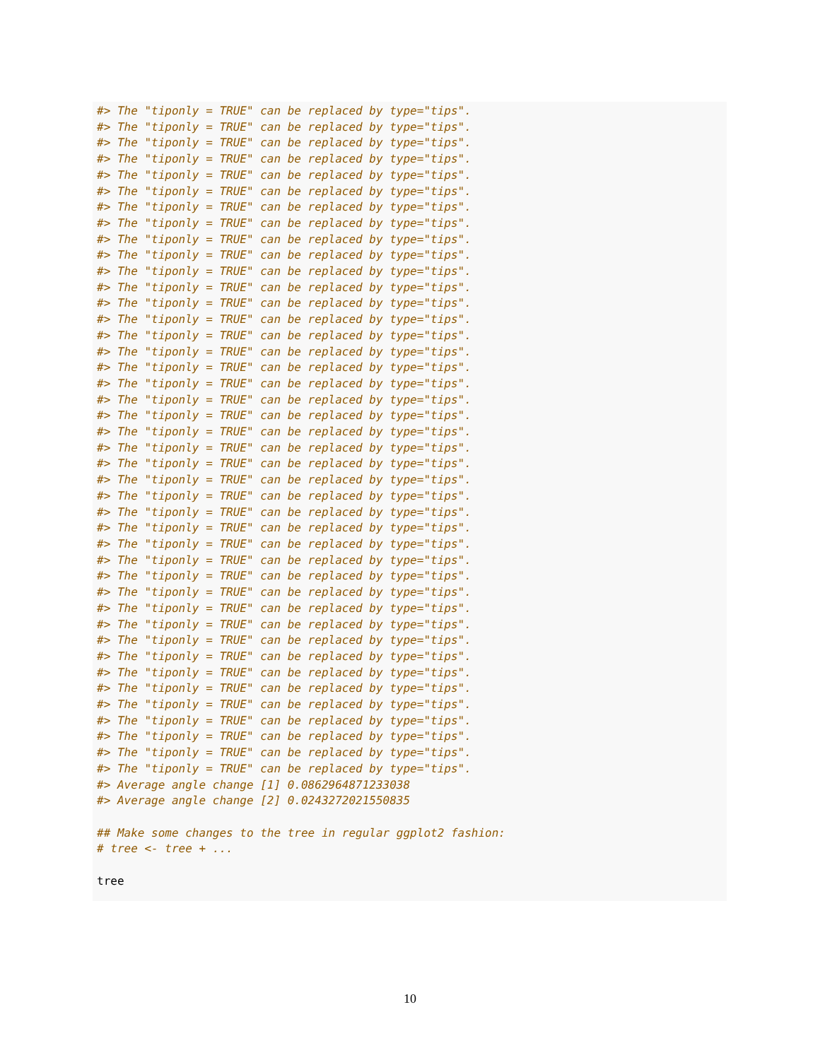#> The "tiponly = TRUE" can be replaced by type="tips".
#> The "tiponly = TRUE" can be replaced by type="tips".
#> The "tiponly = TRUE" can be replaced by type="tips".
#> The "tiponly = TRUE" can be replaced by type="tips".
#> The "tiponly = TRUE" can be replaced by type="tips".
#> The "tiponly = TRUE" can be replaced by type="tips".
#> The "tiponly = TRUE" can be replaced by type="tips".
#> The "tiponly = TRUE" can be replaced by type="tips".
#> The "tiponly = TRUE" can be replaced by type="tips".
#> The "tiponly = TRUE" can be replaced by type="tips".
#> The "tiponly = TRUE" can be replaced by type="tips".
#> The "tiponly = TRUE" can be replaced by type="tips".
#> The "tiponly = TRUE" can be replaced by type="tips".
#> The "tiponly = TRUE" can be replaced by type="tips".
#> The "tiponly = TRUE" can be replaced by type="tips".
#> The "tiponly = TRUE" can be replaced by type="tips".
#> The "tiponly = TRUE" can be replaced by type="tips".
#> The "tiponly = TRUE" can be replaced by type="tips".
#> The "tiponly = TRUE" can be replaced by type="tips".
#> The "tiponly = TRUE" can be replaced by type="tips".
#> The "tiponly = TRUE" can be replaced by type="tips".
#> The "tiponly = TRUE" can be replaced by type="tips".
#> The "tiponly = TRUE" can be replaced by type="tips".
#> The "tiponly = TRUE" can be replaced by type="tips".
#> The "tiponly = TRUE" can be replaced by type="tips".
#> The "tiponly = TRUE" can be replaced by type="tips".
#> The "tiponly = TRUE" can be replaced by type="tips".
#> The "tiponly = TRUE" can be replaced by type="tips".
#> The "tiponly = TRUE" can be replaced by type="tips".
#> The "tiponly = TRUE" can be replaced by type="tips".
#> The "tiponly = TRUE" can be replaced by type="tips".
#> The "tiponly = TRUE" can be replaced by type="tips".
#> The "tiponly = TRUE" can be replaced by type="tips".
#> The "tiponly = TRUE" can be replaced by type="tips".
#> The "tiponly = TRUE" can be replaced by type="tips".
#> The "tiponly = TRUE" can be replaced by type="tips".
#> The "tiponly = TRUE" can be replaced by type="tips".
#> The "tiponly = TRUE" can be replaced by type="tips".
#> The "tiponly = TRUE" can be replaced by type="tips".
#> The "tiponly = TRUE" can be replaced by type="tips".
#> The "tiponly = TRUE" can be replaced by type="tips".
#> The "tiponly = TRUE" can be replaced by type="tips".
#> Average angle change [1] 0.0862964871233038
#> Average angle change [2] 0.0243272021550835

## Make some changes to the tree in regular ggplot2 fashion:
# tree <- tree + ...

tree
10